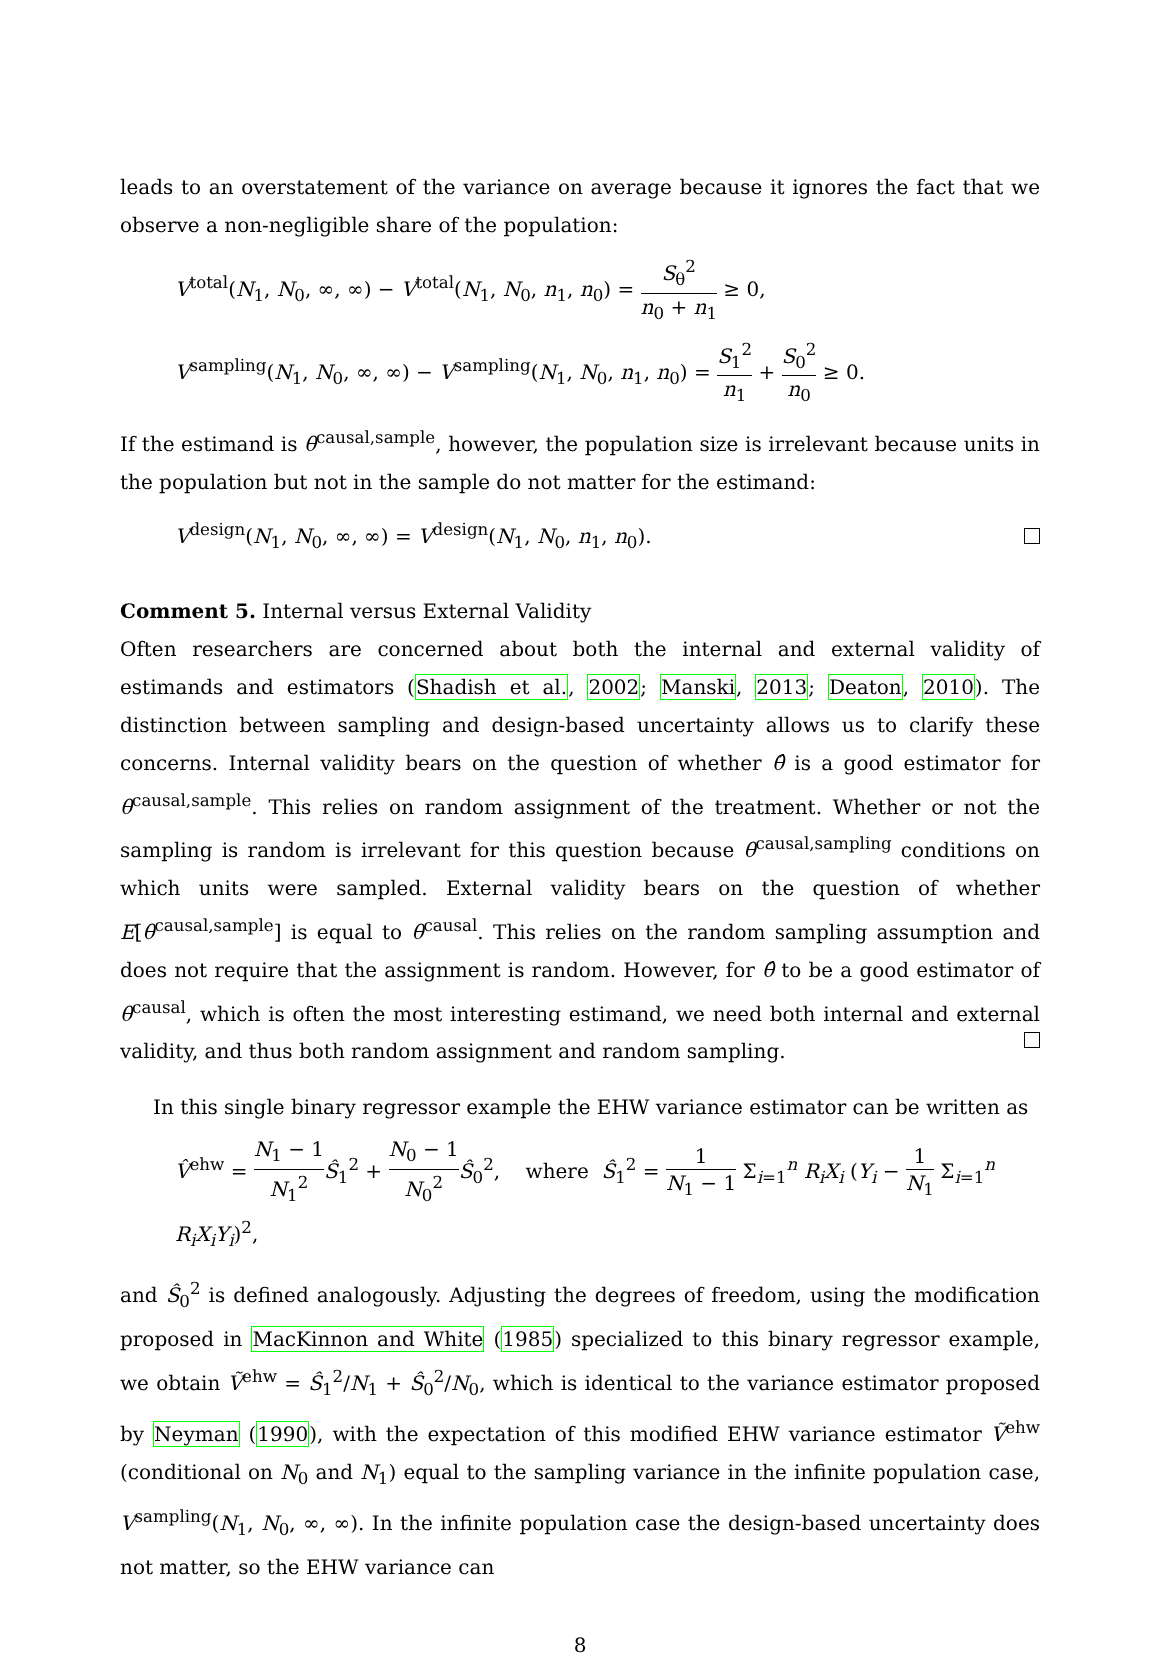leads to an overstatement of the variance on average because it ignores the fact that we observe a non-negligible share of the population:
V<sup>total</sup>(N<sub>1</sub>, N<sub>0</sub>, ∞, ∞) − V<sup>total</sup>(N<sub>1</sub>, N<sub>0</sub>, n<sub>1</sub>, n<sub>0</sub>) = S<sub>θ</sub><sup>2</sup> n<sub>0</sub> + n<sub>1</sub> ≥ 0,
V<sup>sampling</sup>(N<sub>1</sub>, N<sub>0</sub>, ∞, ∞) − V<sup>sampling</sup>(N<sub>1</sub>, N<sub>0</sub>, n<sub>1</sub>, n<sub>0</sub>) = S<sub>1</sub><sup>2</sup> n<sub>1</sub> + S<sub>0</sub><sup>2</sup> n<sub>0</sub> ≥ 0.
If the estimand is θ<sup>causal,sample</sup>, however, the population size is irrelevant because units in the population but not in the sample do not matter for the estimand:
V<sup>design</sup>(N<sub>1</sub>, N<sub>0</sub>, ∞, ∞) = V<sup>design</sup>(N<sub>1</sub>, N<sub>0</sub>, n<sub>1</sub>, n<sub>0</sub>).
Comment 5. Internal versus External Validity
Often researchers are concerned about both the internal and external validity of estimands and estimators (Shadish et al., 2002; Manski, 2013; Deaton, 2010). The distinction between sampling and design-based uncertainty allows us to clarify these concerns. Internal validity bears on the question of whether θ̂ is a good estimator for θ<sup>causal,sample</sup>. This relies on random assignment of the treatment. Whether or not the sampling is random is irrelevant for this question because θ<sup>causal,sampling</sup> conditions on which units were sampled. External validity bears on the question of whether E[θ<sup>causal,sample</sup>] is equal to θ<sup>causal</sup>. This relies on the random sampling assumption and does not require that the assignment is random. However, for θ̂ to be a good estimator of θ<sup>causal</sup>, which is often the most interesting estimand, we need both internal and external validity, and thus both random assignment and random sampling.
In this single binary regressor example the EHW variance estimator can be written as
V̂<sup>ehw</sup> = N<sub>1</sub> − 1 N<sub>1</sub><sup>2</sup> Ŝ<sub>1</sub><sup>2</sup> + N<sub>0</sub> − 1 N<sub>0</sub><sup>2</sup> Ŝ<sub>0</sub><sup>2</sup>, where Ŝ<sub>1</sub><sup>2</sup> = 1 N<sub>1</sub> − 1 Σ<sub>i=1</sub><sup>n</sup> R<sub>i</sub>X<sub>i</sub> (Y<sub>i</sub> − 1 N<sub>1</sub> Σ<sub>i=1</sub><sup>n</sup> R<sub>i</sub>X<sub>i</sub>Y<sub>i</sub>)<sup>2</sup>,
and Ŝ<sub>0</sub><sup>2</sup> is defined analogously. Adjusting the degrees of freedom, using the modification proposed in MacKinnon and White (1985) specialized to this binary regressor example, we obtain Ṽ<sup>ehw</sup> = Ŝ<sub>1</sub><sup>2</sup>/N<sub>1</sub> + Ŝ<sub>0</sub><sup>2</sup>/N<sub>0</sub>, which is identical to the variance estimator proposed by Neyman (1990), with the expectation of this modified EHW variance estimator Ṽ<sup>ehw</sup> (conditional on N<sub>0</sub> and N<sub>1</sub>) equal to the sampling variance in the infinite population case, V<sup>sampling</sup>(N<sub>1</sub>, N<sub>0</sub>, ∞, ∞). In the infinite population case the design-based uncertainty does not matter, so the EHW variance can
8